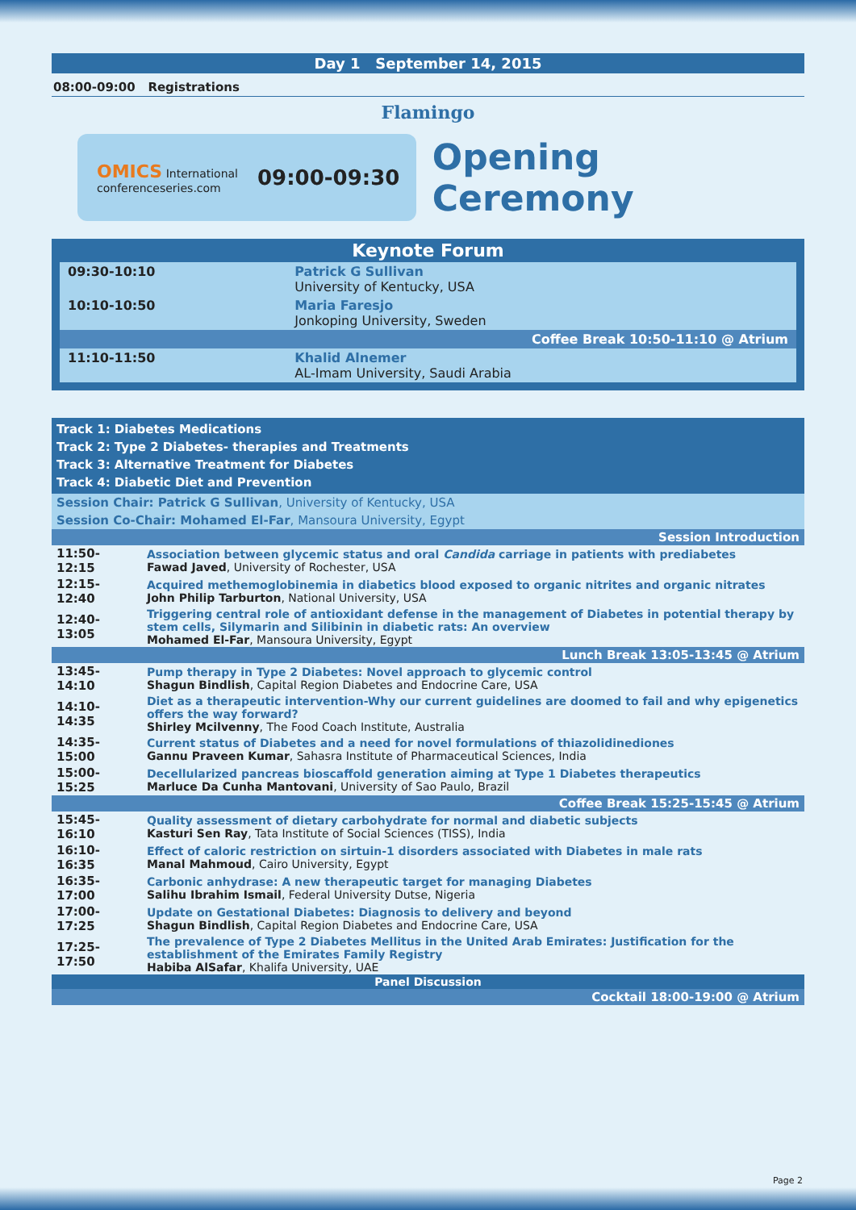Day 1 September 14, 2015
08:00-09:00 Registrations
Flamingo
OMICS International
conferenceseries.com
09:00-09:30
Opening Ceremony
Keynote Forum
| 09:30-10:10 | Patrick G Sullivan University of Kentucky, USA |
| 10:10-10:50 | Maria Faresjo Jonkoping University, Sweden |
| Coffee Break 10:50-11:10 @ Atrium | |
| 11:10-11:50 | Khalid Alnemer AL-Imam University, Saudi Arabia |
Track 1: Diabetes Medications
Track 2: Type 2 Diabetes- therapies and Treatments
Track 3: Alternative Treatment for Diabetes
Track 4: Diabetic Diet and Prevention
Session Chair: Patrick G Sullivan, University of Kentucky, USA
Session Co-Chair: Mohamed El-Far, Mansoura University, Egypt
| Session Introduction | |
| 11:50-12:15 | Association between glycemic status and oral Candida carriage in patients with prediabetes Fawad Javed , University of Rochester, USA |
| 12:15-12:40 | Acquired methemoglobinemia in diabetics blood exposed to organic nitrites and organic nitrates John Philip Tarburton , National University, USA |
| 12:40-13:05 | Triggering central role of antioxidant defense in the management of Diabetes in potential therapy by stem cells, Silymarin and Silibinin in diabetic rats: An overview Mohamed El-Far , Mansoura University, Egypt |
| Lunch Break 13:05-13:45 @ Atrium | |
| 13:45-14:10 | Pump therapy in Type 2 Diabetes: Novel approach to glycemic control Shagun Bindlish , Capital Region Diabetes and Endocrine Care, USA |
| 14:10-14:35 | Diet as a therapeutic intervention-Why our current guidelines are doomed to fail and why epigenetics offers the way forward? Shirley Mcilvenny , The Food Coach Institute, Australia |
| 14:35-15:00 | Current status of Diabetes and a need for novel formulations of thiazolidinediones Gannu Praveen Kumar , Sahasra Institute of Pharmaceutical Sciences, India |
| 15:00-15:25 | Decellularized pancreas bioscaffold generation aiming at Type 1 Diabetes therapeutics Marluce Da Cunha Mantovani , University of Sao Paulo, Brazil |
| Coffee Break 15:25-15:45 @ Atrium | |
| 15:45-16:10 | Quality assessment of dietary carbohydrate for normal and diabetic subjects Kasturi Sen Ray , Tata Institute of Social Sciences (TISS), India |
| 16:10-16:35 | Effect of caloric restriction on sirtuin-1 disorders associated with Diabetes in male rats Manal Mahmoud , Cairo University, Egypt |
| 16:35-17:00 | Carbonic anhydrase: A new therapeutic target for managing Diabetes Salihu Ibrahim Ismail , Federal University Dutse, Nigeria |
| 17:00-17:25 | Update on Gestational Diabetes: Diagnosis to delivery and beyond Shagun Bindlish , Capital Region Diabetes and Endocrine Care, USA |
| 17:25-17:50 | The prevalence of Type 2 Diabetes Mellitus in the United Arab Emirates: Justification for the establishment of the Emirates Family Registry Habiba AlSafar , Khalifa University, UAE |
| Panel Discussion | |
| Cocktail 18:00-19:00 @ Atrium | |
Page 2